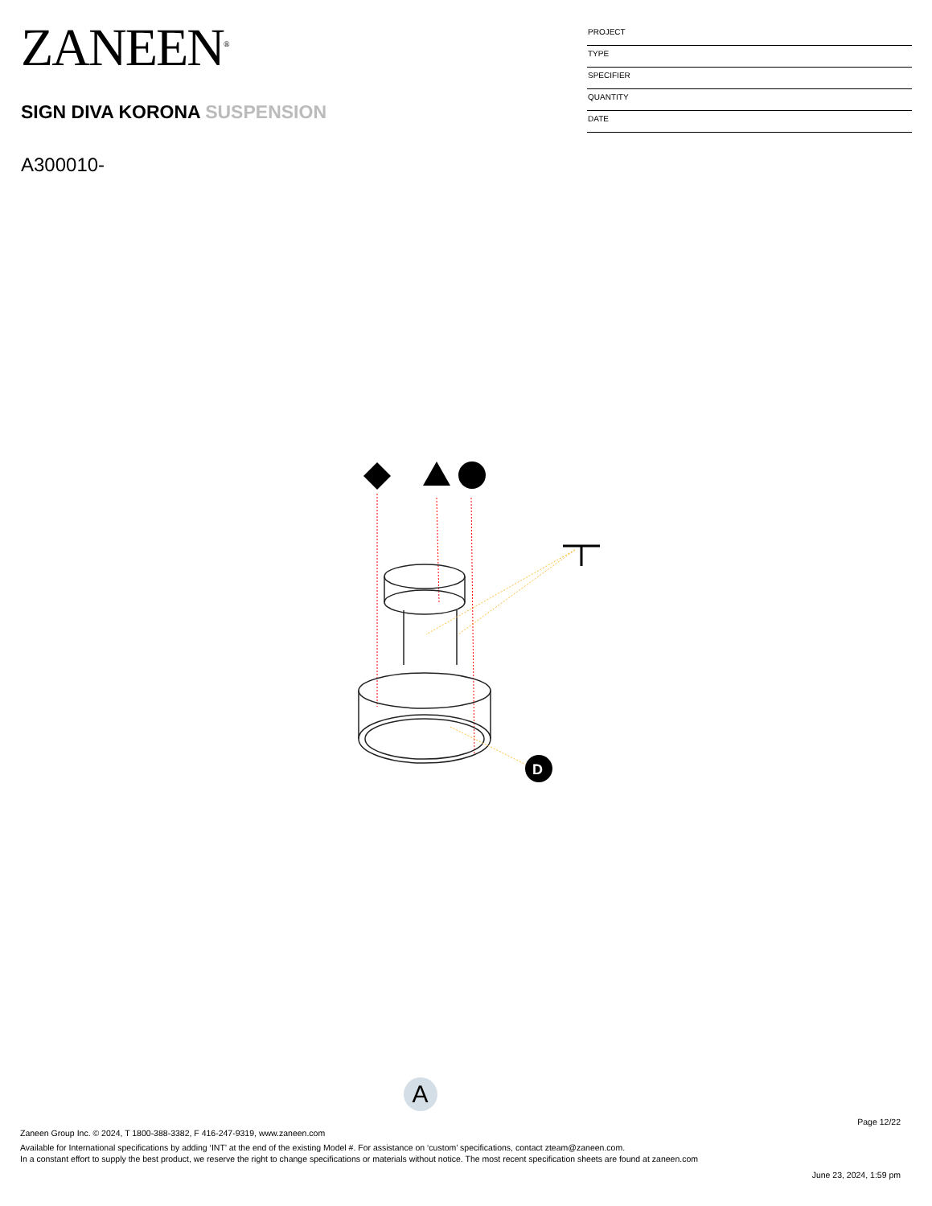ZANEEN<sup>®</sup>
SIGN DIVA KORONA SUSPENSION
A300010-
PROJECT
TYPE
SPECIFIER
QUANTITY
DATE
D
A
Page 12/22
Zaneen Group Inc. © 2024, T 1800-388-3382, F 416-247-9319, www.zaneen.com
Available for International specifications by adding ‘INT’ at the end of the existing Model #. For assistance on ‘custom’ specifications, contact zteam@zaneen.com.
In a constant effort to supply the best product, we reserve the right to change specifications or materials without notice. The most recent specification sheets are found at zaneen.com
June 23, 2024, 1:59 pm